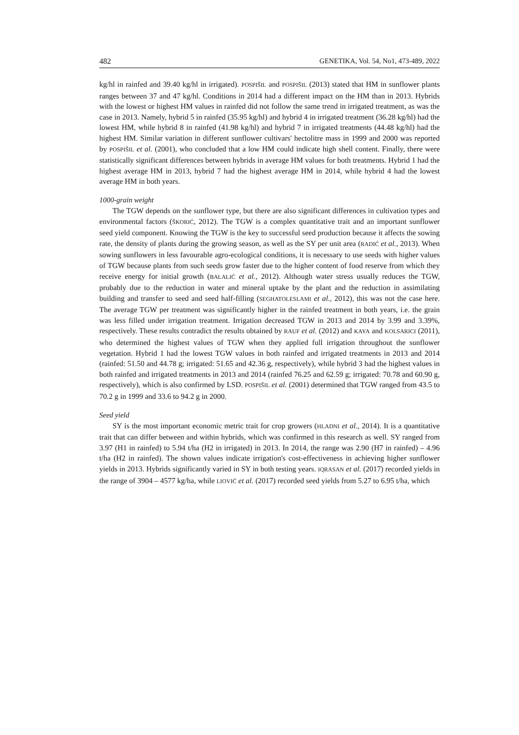482 GENETIKA, Vol. 54, No1, 473-489, 2022
kg/hl in rainfed and 39.40 kg/hl in irrigated). POSPIŠIL and POSPIŠIL (2013) stated that HM in sunflower plants ranges between 37 and 47 kg/hl. Conditions in 2014 had a different impact on the HM than in 2013. Hybrids with the lowest or highest HM values in rainfed did not follow the same trend in irrigated treatment, as was the case in 2013. Namely, hybrid 5 in rainfed (35.95 kg/hl) and hybrid 4 in irrigated treatment (36.28 kg/hl) had the lowest HM, while hybrid 8 in rainfed (41.98 kg/hl) and hybrid 7 in irrigated treatments (44.48 kg/hl) had the highest HM. Similar variation in different sunflower cultivars' hectolitre mass in 1999 and 2000 was reported by POSPIŠIL et al. (2001), who concluded that a low HM could indicate high shell content. Finally, there were statistically significant differences between hybrids in average HM values for both treatments. Hybrid 1 had the highest average HM in 2013, hybrid 7 had the highest average HM in 2014, while hybrid 4 had the lowest average HM in both years.
1000-grain weight
The TGW depends on the sunflower type, but there are also significant differences in cultivation types and environmental factors (ŠKORIĆ, 2012). The TGW is a complex quantitative trait and an important sunflower seed yield component. Knowing the TGW is the key to successful seed production because it affects the sowing rate, the density of plants during the growing season, as well as the SY per unit area (RADIĆ et al., 2013). When sowing sunflowers in less favourable agro-ecological conditions, it is necessary to use seeds with higher values of TGW because plants from such seeds grow faster due to the higher content of food reserve from which they receive energy for initial growth (BALALIĆ et al., 2012). Although water stress usually reduces the TGW, probably due to the reduction in water and mineral uptake by the plant and the reduction in assimilating building and transfer to seed and seed half-filling (SEGHATOLESLAMI et al., 2012), this was not the case here. The average TGW per treatment was significantly higher in the rainfed treatment in both years, i.e. the grain was less filled under irrigation treatment. Irrigation decreased TGW in 2013 and 2014 by 3.99 and 3.39%, respectively. These results contradict the results obtained by RAUF et al. (2012) and KAYA and KOLSARICI (2011), who determined the highest values of TGW when they applied full irrigation throughout the sunflower vegetation. Hybrid 1 had the lowest TGW values in both rainfed and irrigated treatments in 2013 and 2014 (rainfed: 51.50 and 44.78 g; irrigated: 51.65 and 42.36 g, respectively), while hybrid 3 had the highest values in both rainfed and irrigated treatments in 2013 and 2014 (rainfed 76.25 and 62.59 g; irrigated: 70.78 and 60.90 g, respectively), which is also confirmed by LSD. POSPIŠIL et al. (2001) determined that TGW ranged from 43.5 to 70.2 g in 1999 and 33.6 to 94.2 g in 2000.
Seed yield
SY is the most important economic metric trait for crop growers (HLADNI et al., 2014). It is a quantitative trait that can differ between and within hybrids, which was confirmed in this research as well. SY ranged from 3.97 (H1 in rainfed) to 5.94 t/ha (H2 in irrigated) in 2013. In 2014, the range was 2.90 (H7 in rainfed) – 4.96 t/ha (H2 in rainfed). The shown values indicate irrigation's cost-effectiveness in achieving higher sunflower yields in 2013. Hybrids significantly varied in SY in both testing years. IQRASAN et al. (2017) recorded yields in the range of 3904 – 4577 kg/ha, while LIOVIĆ et al. (2017) recorded seed yields from 5.27 to 6.95 t/ha, which